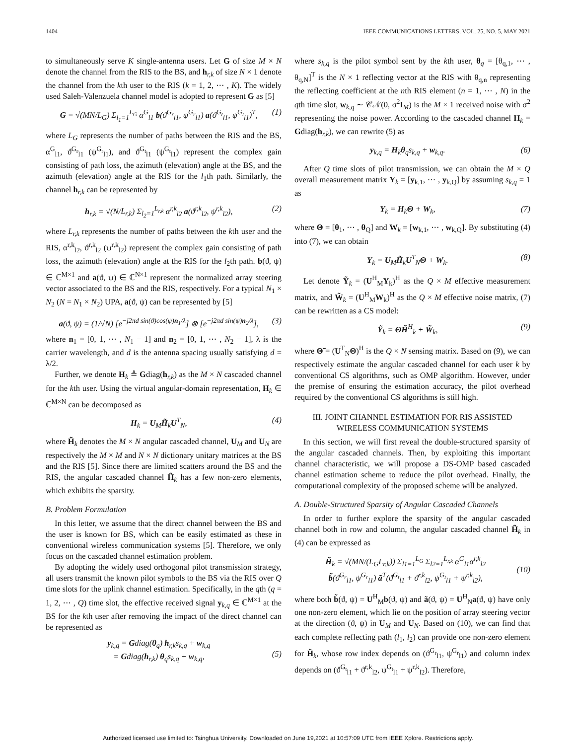1404 IEEE COMMUNICATIONS LETTERS, VOL. 25, NO. 5, MAY 2021
to simultaneously serve K single-antenna users. Let G of size M × N denote the channel from the RIS to the BS, and h<sub>r,k</sub> of size N × 1 denote the channel from the kth user to the RIS (k = 1, 2, ⋯ , K). The widely used Saleh-Valenzuela channel model is adopted to represent G as [5]
G = √(MN/L<sub>G</sub>) Σ<sub>l<sub>1</sub>=1</sub><sup>L<sub>G</sub></sup> α<sup>G</sup><sub>l1</sub> b(ϑ<sup>G<sub>r</sub></sup><sub>l1</sub>, ψ<sup>G<sub>r</sub></sup><sub>l1</sub>) a(ϑ<sup>G<sub>t</sub></sup><sub>l1</sub>, ψ<sup>G<sub>t</sub></sup><sub>l1</sub>)<sup>T</sup>, (1)
where L<sub>G</sub> represents the number of paths between the RIS and the BS, α<sup>G</sup><sub>l1</sub>, ϑ<sup>G<sub>r</sub></sup><sub>l1</sub> (ψ<sup>G<sub>r</sub></sup><sub>l1</sub>), and ϑ<sup>G<sub>t</sub></sup><sub>l1</sub> (ψ<sup>G<sub>t</sub></sup><sub>l1</sub>) represent the complex gain consisting of path loss, the azimuth (elevation) angle at the BS, and the azimuth (elevation) angle at the RIS for the l<sub>1</sub>th path. Similarly, the channel h<sub>r,k</sub> can be represented by
h<sub>r,k</sub> = √(N/L<sub>r,k</sub>) Σ<sub>l<sub>2</sub>=1</sub><sup>L<sub>r,k</sub></sup> α<sup>r,k</sup><sub>l2</sub> a(ϑ<sup>r,k</sup><sub>l2</sub>, ψ<sup>r,k</sup><sub>l2</sub>), (2)
where L<sub>r,k</sub> represents the number of paths between the kth user and the RIS, α<sup>r,k</sup><sub>l2</sub>, ϑ<sup>r,k</sup><sub>l2</sub> (ψ<sup>r,k</sup><sub>l2</sub>) represent the complex gain consisting of path loss, the azimuth (elevation) angle at the RIS for the l<sub>2</sub>th path. b(ϑ, ψ) ∈ ℂ<sup>M×1</sup> and a(ϑ, ψ) ∈ ℂ<sup>N×1</sup> represent the normalized array steering vector associated to the BS and the RIS, respectively. For a typical N<sub>1</sub> × N<sub>2</sub> (N = N<sub>1</sub> × N<sub>2</sub>) UPA, a(ϑ, ψ) can be represented by [5]
a(ϑ, ψ) = (1/√N) [e<sup>−j2πd sin(ϑ)cos(ψ)n<sub>1</sub>/λ</sup>] ⊗ [e<sup>−j2πd sin(ψ)n<sub>2</sub>/λ</sup>], (3)
where n<sub>1</sub> = [0, 1, ⋯ , N<sub>1</sub> − 1] and n<sub>2</sub> = [0, 1, ⋯ , N<sub>2</sub> − 1], λ is the carrier wavelength, and d is the antenna spacing usually satisfying d = λ/2.
Further, we denote H<sub>k</sub> ≜ Gdiag(h<sub>r,k</sub>) as the M × N cascaded channel for the kth user. Using the virtual angular-domain representation, H<sub>k</sub> ∈ ℂ<sup>M×N</sup> can be decomposed as
H<sub>k</sub> = U<sub>M</sub>H̃<sub>k</sub>U<sup>T</sup><sub>N</sub>, (4)
where H̃<sub>k</sub> denotes the M × N angular cascaded channel, U<sub>M</sub> and U<sub>N</sub> are respectively the M × M and N × N dictionary unitary matrices at the BS and the RIS [5]. Since there are limited scatters around the BS and the RIS, the angular cascaded channel H̃<sub>k</sub> has a few non-zero elements, which exhibits the sparsity.
B. Problem Formulation
In this letter, we assume that the direct channel between the BS and the user is known for BS, which can be easily estimated as these in conventional wireless communication systems [5]. Therefore, we only focus on the cascaded channel estimation problem.
By adopting the widely used orthogonal pilot transmission strategy, all users transmit the known pilot symbols to the BS via the RIS over Q time slots for the uplink channel estimation. Specifically, in the qth (q = 1, 2, ⋯ , Q) time slot, the effective received signal y<sub>k,q</sub> ∈ ℂ<sup>M×1</sup> at the BS for the kth user after removing the impact of the direct channel can be represented as
y<sub>k,q</sub> = Gdiag(θ<sub>q</sub>) h<sub>r,k</sub>s<sub>k,q</sub> + w<sub>k,q</sub>
= Gdiag(h<sub>r,k</sub>) θ<sub>q</sub>s<sub>k,q</sub> + w<sub>k,q</sub>,
(5)
where s<sub>k,q</sub> is the pilot symbol sent by the kth user, θ<sub>q</sub> = [θ<sub>q,1</sub>, ⋯ , θ<sub>q,N</sub>]<sup>T</sup> is the N × 1 reflecting vector at the RIS with θ<sub>q,n</sub> representing the reflecting coefficient at the nth RIS element (n = 1, ⋯ , N) in the qth time slot, w<sub>k,q</sub> ∼ 𝒞𝒩(0, σ<sup>2</sup>I<sub>M</sub>) is the M × 1 received noise with σ<sup>2</sup> representing the noise power. According to the cascaded channel H<sub>k</sub> = Gdiag(h<sub>r,k</sub>), we can rewrite (5) as
y<sub>k,q</sub> = H<sub>k</sub>θ<sub>q</sub>s<sub>k,q</sub> + w<sub>k,q</sub>. (6)
After Q time slots of pilot transmission, we can obtain the M × Q overall measurement matrix Y<sub>k</sub> = [y<sub>k,1</sub>, ⋯ , y<sub>k,Q</sub>] by assuming s<sub>k,q</sub> = 1 as
Y<sub>k</sub> = H<sub>k</sub>Θ + W<sub>k</sub>, (7)
where Θ = [θ<sub>1</sub>, ⋯ , θ<sub>Q</sub>] and W<sub>k</sub> = [w<sub>k,1</sub>, ⋯ , w<sub>k,Q</sub>]. By substituting (4) into (7), we can obtain
Y<sub>k</sub> = U<sub>M</sub>H̃<sub>k</sub>U<sup>T</sup><sub>N</sub>Θ + W<sub>k</sub>. (8)
Let denote Ỹ<sub>k</sub> = (U<sup>H</sup><sub>M</sub>Y<sub>k</sub>)<sup>H</sup> as the Q × M effective measurement matrix, and W̃<sub>k</sub> = (U<sup>H</sup><sub>M</sub>W<sub>k</sub>)<sup>H</sup> as the Q × M effective noise matrix, (7) can be rewritten as a CS model:
Ỹ<sub>k</sub> = Θ̃H̃<sup>H</sup><sub>k</sub> + W̃<sub>k</sub>, (9)
where Θ̃ = (U<sup>T</sup><sub>N</sub>Θ)<sup>H</sup> is the Q × N sensing matrix. Based on (9), we can respectively estimate the angular cascaded channel for each user k by conventional CS algorithms, such as OMP algorithm. However, under the premise of ensuring the estimation accuracy, the pilot overhead required by the conventional CS algorithms is still high.
III. JOINT CHANNEL ESTIMATION FOR RIS ASSISTED
WIRELESS COMMUNICATION SYSTEMS
In this section, we will first reveal the double-structured sparsity of the angular cascaded channels. Then, by exploiting this important channel characteristic, we will propose a DS-OMP based cascaded channel estimation scheme to reduce the pilot overhead. Finally, the computational complexity of the proposed scheme will be analyzed.
A. Double-Structured Sparsity of Angular Cascaded Channels
In order to further explore the sparsity of the angular cascaded channel both in row and column, the angular cascaded channel H̃<sub>k</sub> in (4) can be expressed as
H̃<sub>k</sub> = √(MN/(L<sub>G</sub>L<sub>r,k</sub>)) Σ<sub>l1=1</sub><sup>L<sub>G</sub></sup> Σ<sub>l2=1</sub><sup>L<sub>r,k</sub></sup> α<sup>G</sup><sub>l1</sub>α<sup>r,k</sup><sub>l2</sub>
b̃(ϑ<sup>G<sub>r</sub></sup><sub>l1</sub>, ψ<sup>G<sub>r</sub></sup><sub>l1</sub>) ã<sup>T</sup>(ϑ<sup>G<sub>t</sub></sup><sub>l1</sub> + ϑ<sup>r,k</sup><sub>l2</sub>, ψ<sup>G<sub>t</sub></sup><sub>l1</sub> + ψ<sup>r,k</sup><sub>l2</sub>),
(10)
where both b̃(ϑ, ψ) = U<sup>H</sup><sub>M</sub>b(ϑ, ψ) and ã(ϑ, ψ) = U<sup>H</sup><sub>N</sub>a(ϑ, ψ) have only one non-zero element, which lie on the position of array steering vector at the direction (ϑ, ψ) in U<sub>M</sub> and U<sub>N</sub>. Based on (10), we can find that each complete reflecting path (l<sub>1</sub>, l<sub>2</sub>) can provide one non-zero element for H̃<sub>k</sub>, whose row index depends on (ϑ<sup>G<sub>r</sub></sup><sub>l1</sub>, ψ<sup>G<sub>r</sub></sup><sub>l1</sub>) and column index depends on (ϑ<sup>G<sub>t</sub></sup><sub>l1</sub> + ϑ<sup>r,k</sup><sub>l2</sub>, ψ<sup>G<sub>t</sub></sup><sub>l1</sub> + ψ<sup>r,k</sup><sub>l2</sub>). Therefore,
Authorized licensed use limited to: Tsinghua University. Downloaded on June 19,2021 at 10:57:09 UTC from IEEE Xplore. Restrictions apply.